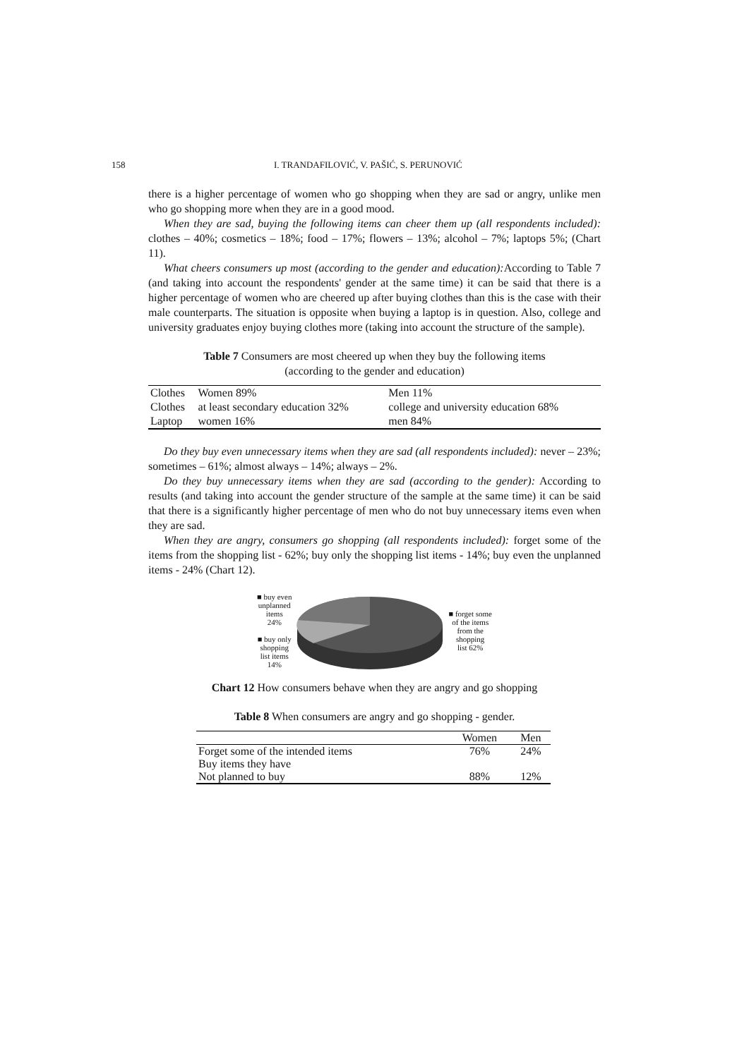158 I. TRANDAFILOVIĆ, V. PAŠIĆ, S. PERUNOVIĆ
there is a higher percentage of women who go shopping when they are sad or angry, unlike men who go shopping more when they are in a good mood.
When they are sad, buying the following items can cheer them up (all respondents included): clothes – 40%; cosmetics – 18%; food – 17%; flowers – 13%; alcohol – 7%; laptops 5%; (Chart 11).
What cheers consumers up most (according to the gender and education): According to Table 7 (and taking into account the respondents' gender at the same time) it can be said that there is a higher percentage of women who are cheered up after buying clothes than this is the case with their male counterparts. The situation is opposite when buying a laptop is in question. Also, college and university graduates enjoy buying clothes more (taking into account the structure of the sample).
Table 7 Consumers are most cheered up when they buy the following items
(according to the gender and education)
| Clothes | Women 89% | Men 11% |
| Clothes | at least secondary education 32% | college and university education 68% |
| Laptop | women 16% | men 84% |
Do they buy even unnecessary items when they are sad (all respondents included): never – 23%; sometimes – 61%; almost always – 14%; always – 2%.
Do they buy unnecessary items when they are sad (according to the gender): According to results (and taking into account the gender structure of the sample at the same time) it can be said that there is a significantly higher percentage of men who do not buy unnecessary items even when they are sad.
When they are angry, consumers go shopping (all respondents included): forget some of the items from the shopping list - 62%; buy only the shopping list items - 14%; buy even the unplanned items - 24% (Chart 12).
■ buy even
unplanned
items
24%
■ buy only
shopping
list items
14%
■ forget some
of the items
from the
shopping
list 62%
Chart 12 How consumers behave when they are angry and go shopping
Table 8 When consumers are angry and go shopping - gender.
| | Women | Men |
| --- | --- | --- |
| Forget some of the intended items | 76% | 24% |
| Buy items they have Not planned to buy | 88% | 12% |